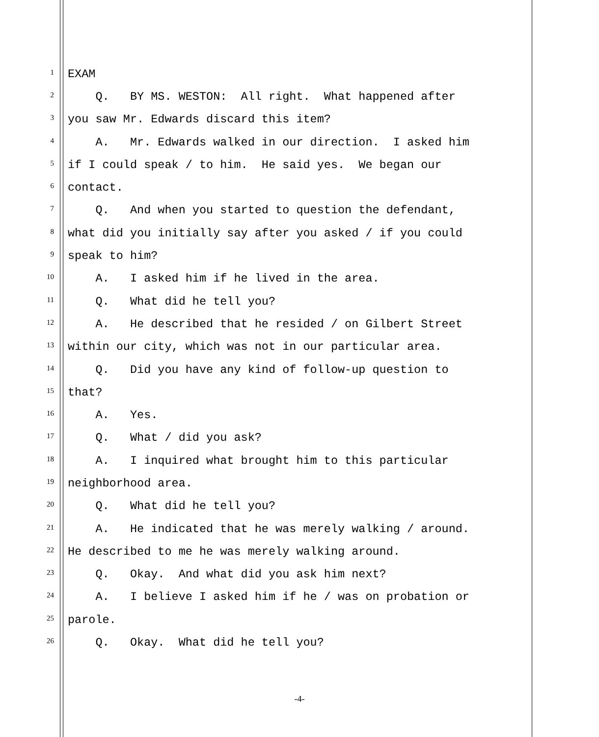1
EXAM
2
Q. BY MS. WESTON: All right. What happened after
3
you saw Mr. Edwards discard this item?
4
A. Mr. Edwards walked in our direction. I asked him
5
if I could speak / to him. He said yes. We began our
6
contact.
7
Q. And when you started to question the defendant,
8
what did you initially say after you asked / if you could
9
speak to him?
10
A. I asked him if he lived in the area.
11
Q. What did he tell you?
12
A. He described that he resided / on Gilbert Street
13
within our city, which was not in our particular area.
14
Q. Did you have any kind of follow-up question to
15
that?
16
A. Yes.
17
Q. What / did you ask?
18
A. I inquired what brought him to this particular
19
neighborhood area.
20
Q. What did he tell you?
21
A. He indicated that he was merely walking / around.
22
He described to me he was merely walking around.
23
Q. Okay. And what did you ask him next?
24
A. I believe I asked him if he / was on probation or
25
parole.
26
Q. Okay. What did he tell you?
-4-